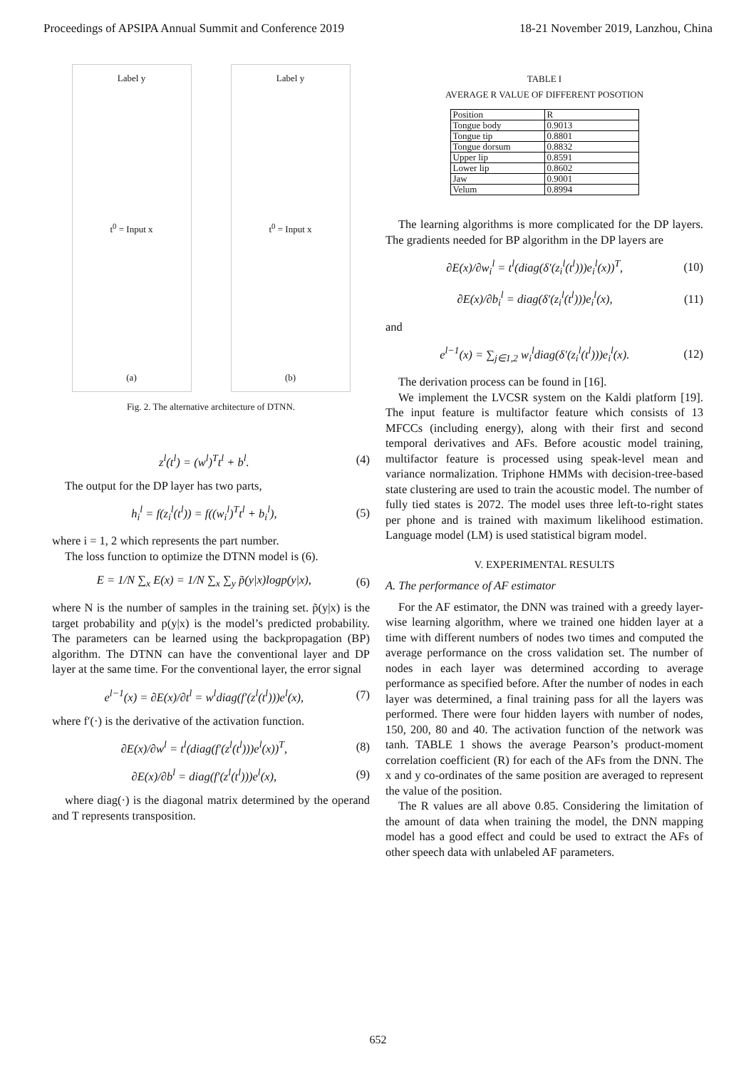Proceedings of APSIPA Annual Summit and Conference 2019 18-21 November 2019, Lanzhou, China
Label y
t<sup>0</sup> = Input x
(a)
Label y
t<sup>0</sup> = Input x
(b)
Fig. 2. The alternative architecture of DTNN.
z<sup>l</sup>(t<sup>l</sup>) = (w<sup>l</sup>)<sup>T</sup>t<sup>l</sup> + b<sup>l</sup>. (4)
The output for the DP layer has two parts,
h<sub>i</sub><sup>l</sup> = f(z<sub>i</sub><sup>l</sup>(t<sup>l</sup>)) = f((w<sub>i</sub><sup>l</sup>)<sup>T</sup>t<sup>l</sup> + b<sub>i</sub><sup>l</sup>), (5)
where i = 1, 2 which represents the part number.
The loss function to optimize the DTNN model is (6).
E = 1/N ∑<sub>x</sub> E(x) = 1/N ∑<sub>x</sub> ∑<sub>y</sub> p̃(y|x)logp(y|x), (6)
where N is the number of samples in the training set. p̃(y|x) is the target probability and p(y|x) is the model’s predicted probability. The parameters can be learned using the backpropagation (BP) algorithm. The DTNN can have the conventional layer and DP layer at the same time. For the conventional layer, the error signal
e<sup>l−1</sup>(x) = ∂E(x)/∂t<sup>l</sup> = w<sup>l</sup>diag(f′(z<sup>l</sup>(t<sup>l</sup>)))e<sup>l</sup>(x), (7)
where f′(·) is the derivative of the activation function.
∂E(x)/∂w<sup>l</sup> = t<sup>l</sup>(diag(f′(z<sup>l</sup>(t<sup>l</sup>)))e<sup>l</sup>(x))<sup>T</sup>, (8)
∂E(x)/∂b<sup>l</sup> = diag(f′(z<sup>l</sup>(t<sup>l</sup>)))e<sup>l</sup>(x), (9)
where diag(·) is the diagonal matrix determined by the operand and T represents transposition.
TABLE I
AVERAGE R VALUE OF DIFFERENT POSOTION
| Position | R |
| Tongue body | 0.9013 |
| Tongue tip | 0.8801 |
| Tongue dorsum | 0.8832 |
| Upper lip | 0.8591 |
| Lower lip | 0.8602 |
| Jaw | 0.9001 |
| Velum | 0.8994 |
The learning algorithms is more complicated for the DP layers. The gradients needed for BP algorithm in the DP layers are
∂E(x)/∂w<sub>i</sub><sup>l</sup> = t<sup>l</sup>(diag(δ′(z<sub>i</sub><sup>l</sup>(t<sup>l</sup>)))e<sub>i</sub><sup>l</sup>(x))<sup>T</sup>, (10)
∂E(x)/∂b<sub>i</sub><sup>l</sup> = diag(δ′(z<sub>i</sub><sup>l</sup>(t<sup>l</sup>)))e<sub>i</sub><sup>l</sup>(x), (11)
and
e<sup>l−1</sup>(x) = ∑<sub>j∈1,2</sub> w<sub>i</sub><sup>l</sup>diag(δ′(z<sub>i</sub><sup>l</sup>(t<sup>l</sup>)))e<sub>i</sub><sup>l</sup>(x). (12)
The derivation process can be found in [16].
We implement the LVCSR system on the Kaldi platform [19]. The input feature is multifactor feature which consists of 13 MFCCs (including energy), along with their first and second temporal derivatives and AFs. Before acoustic model training, multifactor feature is processed using speak-level mean and variance normalization. Triphone HMMs with decision-tree-based state clustering are used to train the acoustic model. The number of fully tied states is 2072. The model uses three left-to-right states per phone and is trained with maximum likelihood estimation. Language model (LM) is used statistical bigram model.
V. EXPERIMENTAL RESULTS
A. The performance of AF estimator
For the AF estimator, the DNN was trained with a greedy layer-wise learning algorithm, where we trained one hidden layer at a time with different numbers of nodes two times and computed the average performance on the cross validation set. The number of nodes in each layer was determined according to average performance as specified before. After the number of nodes in each layer was determined, a final training pass for all the layers was performed. There were four hidden layers with number of nodes, 150, 200, 80 and 40. The activation function of the network was tanh. TABLE 1 shows the average Pearson’s product-moment correlation coefficient (R) for each of the AFs from the DNN. The x and y co-ordinates of the same position are averaged to represent the value of the position.
The R values are all above 0.85. Considering the limitation of the amount of data when training the model, the DNN mapping model has a good effect and could be used to extract the AFs of other speech data with unlabeled AF parameters.
652